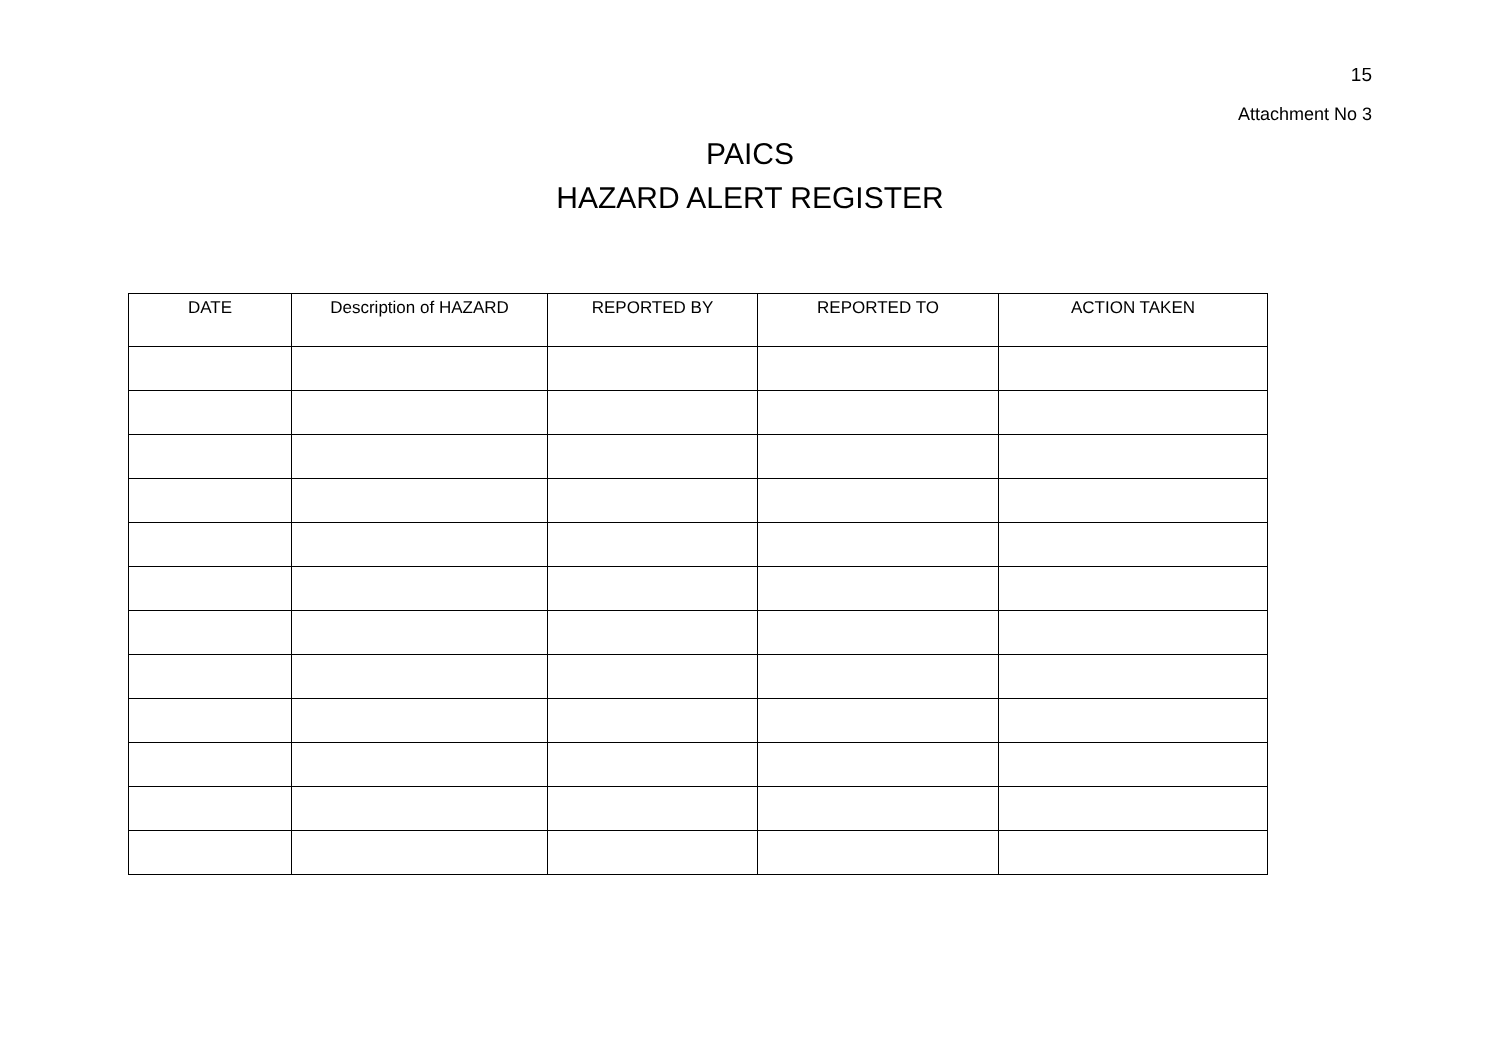15
Attachment No 3
PAICS
HAZARD ALERT REGISTER
| DATE | Description of HAZARD | REPORTED BY | REPORTED TO | ACTION TAKEN |
| --- | --- | --- | --- | --- |